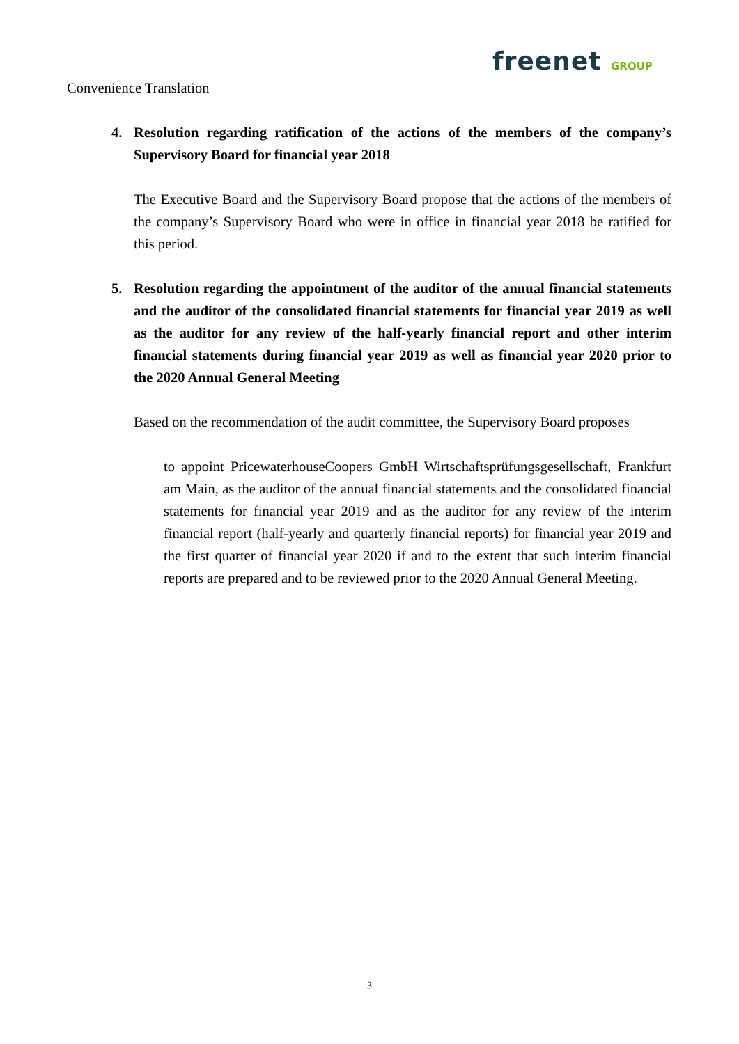freenet GROUP
Convenience Translation
4. Resolution regarding ratification of the actions of the members of the company’s Supervisory Board for financial year 2018
The Executive Board and the Supervisory Board propose that the actions of the members of the company’s Supervisory Board who were in office in financial year 2018 be ratified for this period.
5. Resolution regarding the appointment of the auditor of the annual financial statements and the auditor of the consolidated financial statements for financial year 2019 as well as the auditor for any review of the half-yearly financial report and other interim financial statements during financial year 2019 as well as financial year 2020 prior to the 2020 Annual General Meeting
Based on the recommendation of the audit committee, the Supervisory Board proposes
to appoint PricewaterhouseCoopers GmbH Wirtschaftsprüfungsgesellschaft, Frankfurt am Main, as the auditor of the annual financial statements and the consolidated financial statements for financial year 2019 and as the auditor for any review of the interim financial report (half-yearly and quarterly financial reports) for financial year 2019 and the first quarter of financial year 2020 if and to the extent that such interim financial reports are prepared and to be reviewed prior to the 2020 Annual General Meeting.
3